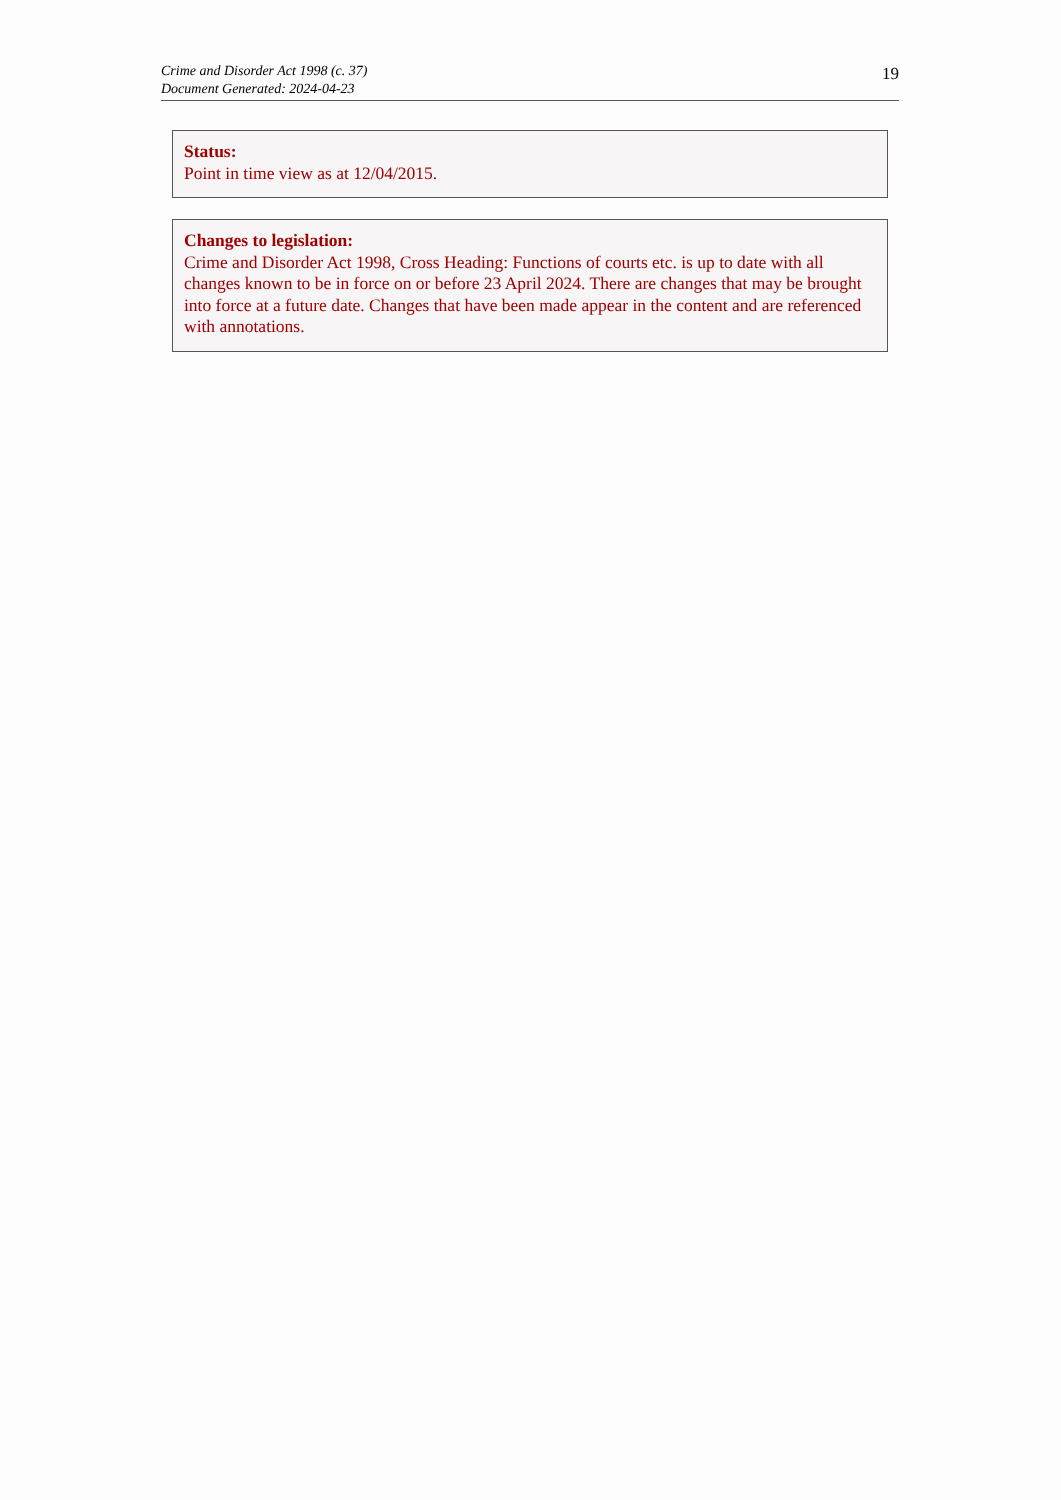Crime and Disorder Act 1998 (c. 37)
Document Generated: 2024-04-23
19
Status:
Point in time view as at 12/04/2015.
Changes to legislation:
Crime and Disorder Act 1998, Cross Heading: Functions of courts etc. is up to date with all changes known to be in force on or before 23 April 2024. There are changes that may be brought into force at a future date. Changes that have been made appear in the content and are referenced with annotations.